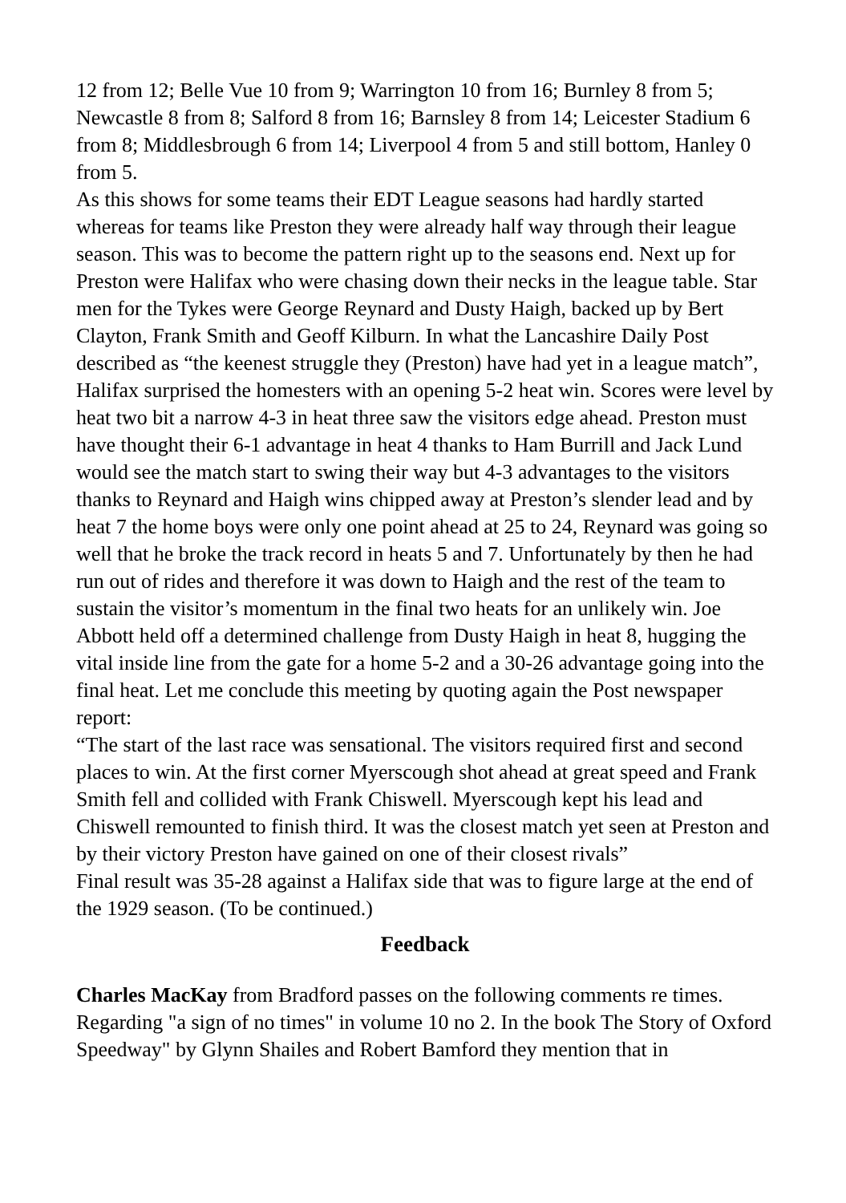12 from 12; Belle Vue 10 from 9; Warrington 10 from 16; Burnley 8 from 5; Newcastle 8 from 8; Salford 8 from 16; Barnsley 8 from 14; Leicester Stadium 6 from 8; Middlesbrough 6 from 14; Liverpool 4 from 5 and still bottom, Hanley 0 from 5.
As this shows for some teams their EDT League seasons had hardly started whereas for teams like Preston they were already half way through their league season. This was to become the pattern right up to the seasons end. Next up for Preston were Halifax who were chasing down their necks in the league table. Star men for the Tykes were George Reynard and Dusty Haigh, backed up by Bert Clayton, Frank Smith and Geoff Kilburn. In what the Lancashire Daily Post described as “the keenest struggle they (Preston) have had yet in a league match”, Halifax surprised the homesters with an opening 5-2 heat win. Scores were level by heat two bit a narrow 4-3 in heat three saw the visitors edge ahead. Preston must have thought their 6-1 advantage in heat 4 thanks to Ham Burrill and Jack Lund would see the match start to swing their way but 4-3 advantages to the visitors thanks to Reynard and Haigh wins chipped away at Preston’s slender lead and by heat 7 the home boys were only one point ahead at 25 to 24, Reynard was going so well that he broke the track record in heats 5 and 7. Unfortunately by then he had run out of rides and therefore it was down to Haigh and the rest of the team to sustain the visitor’s momentum in the final two heats for an unlikely win. Joe Abbott held off a determined challenge from Dusty Haigh in heat 8, hugging the vital inside line from the gate for a home 5-2 and a 30-26 advantage going into the final heat. Let me conclude this meeting by quoting again the Post newspaper report:
“The start of the last race was sensational. The visitors required first and second places to win. At the first corner Myerscough shot ahead at great speed and Frank Smith fell and collided with Frank Chiswell. Myerscough kept his lead and Chiswell remounted to finish third. It was the closest match yet seen at Preston and by their victory Preston have gained on one of their closest rivals”
Final result was 35-28 against a Halifax side that was to figure large at the end of the 1929 season. (To be continued.)
Feedback
Charles MacKay from Bradford passes on the following comments re times. Regarding "a sign of no times" in volume 10 no 2. In the book The Story of Oxford Speedway" by Glynn Shailes and Robert Bamford they mention that in